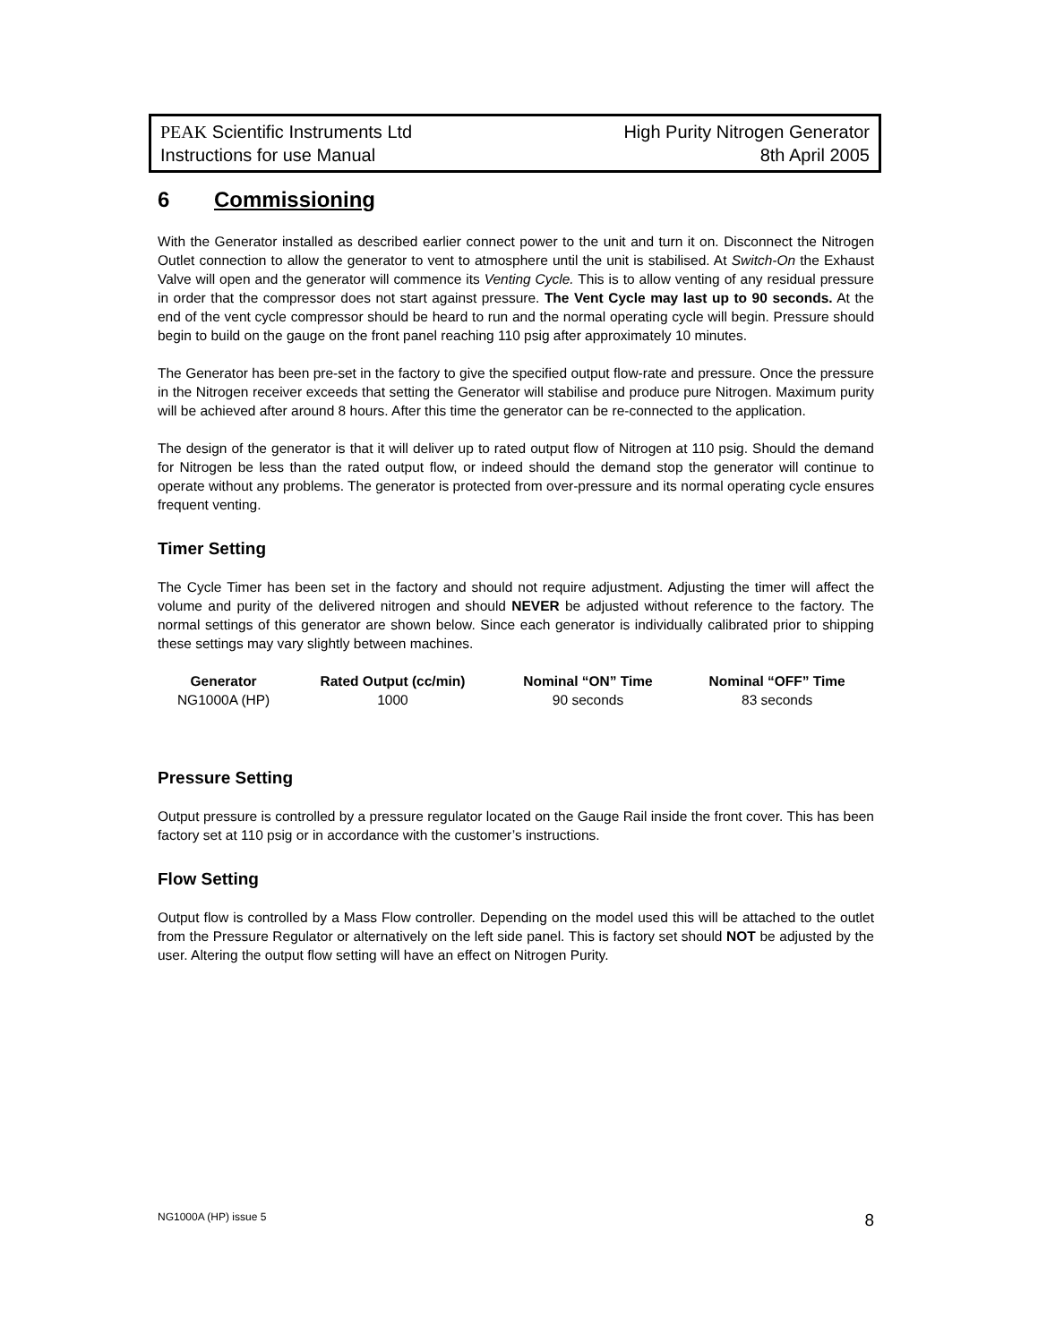PEAK Scientific Instruments Ltd High Purity Nitrogen Generator
Instructions for use Manual 8th April 2005
6 Commissioning
With the Generator installed as described earlier connect power to the unit and turn it on. Disconnect the Nitrogen Outlet connection to allow the generator to vent to atmosphere until the unit is stabilised. At Switch-On the Exhaust Valve will open and the generator will commence its Venting Cycle. This is to allow venting of any residual pressure in order that the compressor does not start against pressure. The Vent Cycle may last up to 90 seconds. At the end of the vent cycle compressor should be heard to run and the normal operating cycle will begin. Pressure should begin to build on the gauge on the front panel reaching 110 psig after approximately 10 minutes.
The Generator has been pre-set in the factory to give the specified output flow-rate and pressure. Once the pressure in the Nitrogen receiver exceeds that setting the Generator will stabilise and produce pure Nitrogen. Maximum purity will be achieved after around 8 hours. After this time the generator can be re-connected to the application.
The design of the generator is that it will deliver up to rated output flow of Nitrogen at 110 psig. Should the demand for Nitrogen be less than the rated output flow, or indeed should the demand stop the generator will continue to operate without any problems. The generator is protected from over-pressure and its normal operating cycle ensures frequent venting.
Timer Setting
The Cycle Timer has been set in the factory and should not require adjustment. Adjusting the timer will affect the volume and purity of the delivered nitrogen and should NEVER be adjusted without reference to the factory. The normal settings of this generator are shown below. Since each generator is individually calibrated prior to shipping these settings may vary slightly between machines.
| Generator | Rated Output (cc/min) | Nominal “ON” Time | Nominal “OFF” Time |
| --- | --- | --- | --- |
| NG1000A (HP) | 1000 | 90 seconds | 83 seconds |
Pressure Setting
Output pressure is controlled by a pressure regulator located on the Gauge Rail inside the front cover. This has been factory set at 110 psig or in accordance with the customer’s instructions.
Flow Setting
Output flow is controlled by a Mass Flow controller. Depending on the model used this will be attached to the outlet from the Pressure Regulator or alternatively on the left side panel. This is factory set should NOT be adjusted by the user. Altering the output flow setting will have an effect on Nitrogen Purity.
NG1000A (HP) issue 5 8